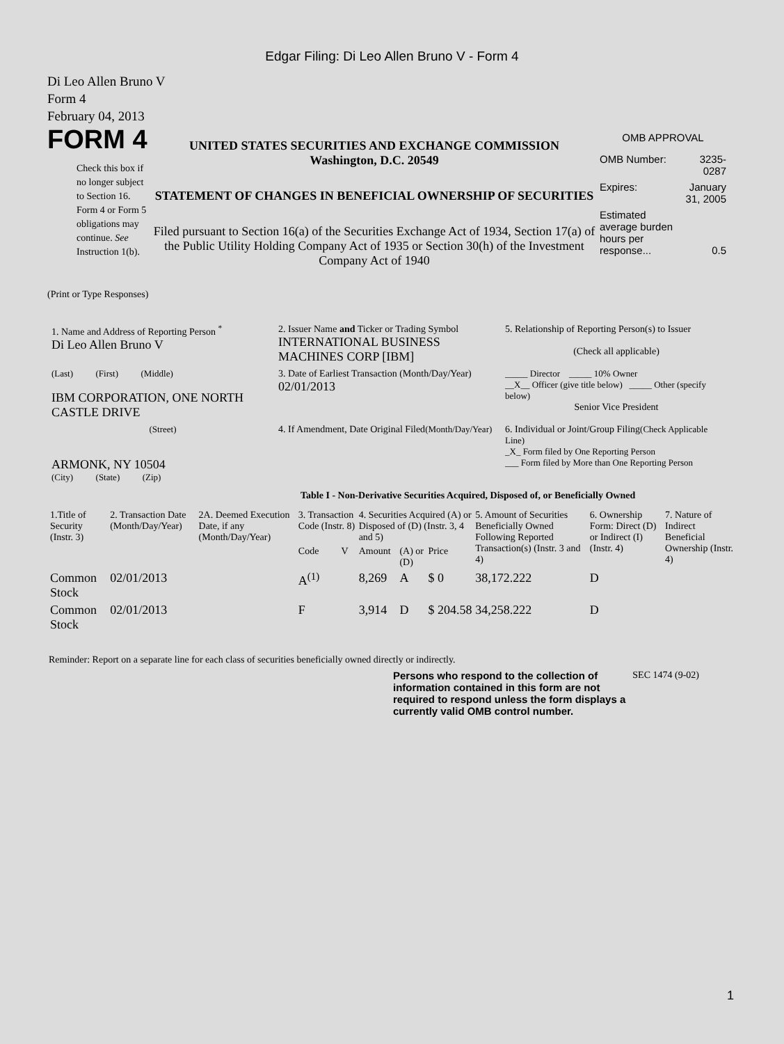Edgar Filing: Di Leo Allen Bruno V - Form 4
Di Leo Allen Bruno V
Form 4
February 04, 2013
FORM 4
Check this box if no longer subject to Section 16. Form 4 or Form 5 obligations may continue. See Instruction 1(b).
UNITED STATES SECURITIES AND EXCHANGE COMMISSION
Washington, D.C. 20549
STATEMENT OF CHANGES IN BENEFICIAL OWNERSHIP OF SECURITIES
Filed pursuant to Section 16(a) of the Securities Exchange Act of 1934, Section 17(a) of the Public Utility Holding Company Act of 1935 or Section 30(h) of the Investment Company Act of 1940
OMB APPROVAL
| OMB Number: | 3235-0287 |
| Expires: | January 31, 2005 |
| Estimated average burden hours per response... | 0.5 |
(Print or Type Responses)
| 1. Name and Address of Reporting Person <sup>*</sup> Di Leo Allen Bruno V | 2. Issuer Name and Ticker or Trading Symbol INTERNATIONAL BUSINESS MACHINES CORP [IBM] | 5. Relationship of Reporting Person(s) to Issuer (Check all applicable) |
| (Last) (First) (Middle) IBM CORPORATION, ONE NORTH CASTLE DRIVE | 3. Date of Earliest Transaction (Month/Day/Year) 02/01/2013 | _____ Director _____ 10% Owner __X__ Officer (give title below) _____ Other (specify below) Senior Vice President |
| (Street) ARMONK, NY 10504 (City) (State) (Zip) | 4. If Amendment, Date Original Filed (Month/Day/Year) | 6. Individual or Joint/Group Filing (Check Applicable Line) _X_ Form filed by One Reporting Person ___ Form filed by More than One Reporting Person |
Table I - Non-Derivative Securities Acquired, Disposed of, or Beneficially Owned
| 1.Title of Security (Instr. 3) | 2. Transaction Date (Month/Day/Year) | 2A. Deemed Execution Date, if any (Month/Day/Year) | 3. Transaction Code (Instr. 8) | | 4. Securities Acquired (A) or Disposed of (D) (Instr. 3, 4 and 5) | | | 5. Amount of Securities Beneficially Owned Following Reported Transaction(s) (Instr. 3 and 4) | 6. Ownership Form: Direct (D) or Indirect (I) (Instr. 4) | 7. Nature of Indirect Beneficial Ownership (Instr. 4) |
| --- | --- | --- | --- | --- | --- | --- | --- | --- | --- | --- |
| | | | Code | V | Amount | (A) or (D) | Price | | | |
| Common Stock | 02/01/2013 | | A<sup>(1)</sup> | | 8,269 | A | $ 0 | 38,172.222 | D | |
| Common Stock | 02/01/2013 | | F | | 3,914 | D | $ 204.58 | 34,258.222 | D | |
Reminder: Report on a separate line for each class of securities beneficially owned directly or indirectly.
Persons who respond to the collection of information contained in this form are not required to respond unless the form displays a currently valid OMB control number.
SEC 1474 (9-02)
1